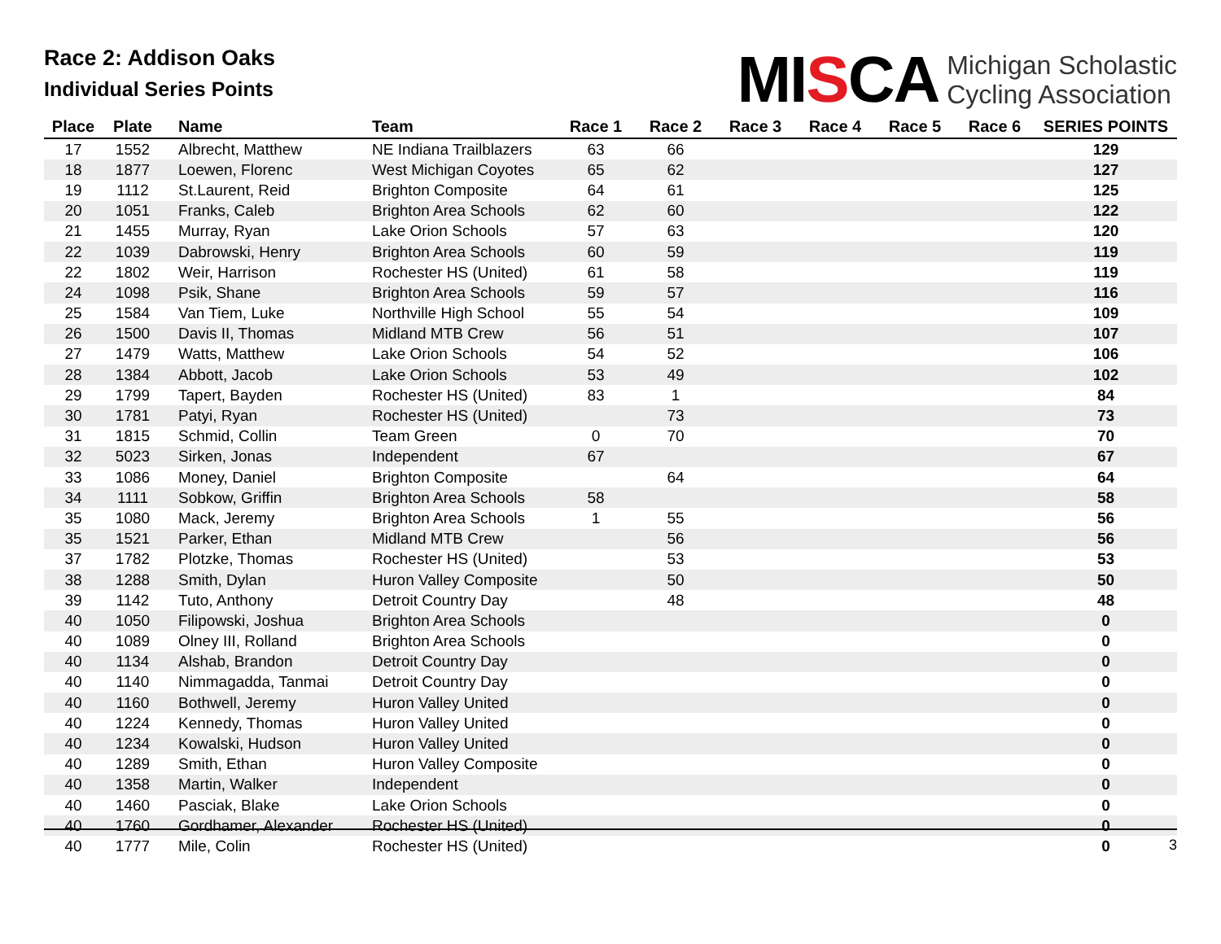Race 2: Addison Oaks
Individual Series Points
MISCA
Michigan Scholastic
Cycling Association
| Place | Plate | Name | Team | Race 1 | Race 2 | Race 3 | Race 4 | Race 5 | Race 6 | SERIES POINTS |
| --- | --- | --- | --- | --- | --- | --- | --- | --- | --- | --- |
| 17 | 1552 | Albrecht, Matthew | NE Indiana Trailblazers | 63 | 66 | | | | | 129 |
| 18 | 1877 | Loewen, Florenc | West Michigan Coyotes | 65 | 62 | | | | | 127 |
| 19 | 1112 | St.Laurent, Reid | Brighton Composite | 64 | 61 | | | | | 125 |
| 20 | 1051 | Franks, Caleb | Brighton Area Schools | 62 | 60 | | | | | 122 |
| 21 | 1455 | Murray, Ryan | Lake Orion Schools | 57 | 63 | | | | | 120 |
| 22 | 1039 | Dabrowski, Henry | Brighton Area Schools | 60 | 59 | | | | | 119 |
| 22 | 1802 | Weir, Harrison | Rochester HS (United) | 61 | 58 | | | | | 119 |
| 24 | 1098 | Psik, Shane | Brighton Area Schools | 59 | 57 | | | | | 116 |
| 25 | 1584 | Van Tiem, Luke | Northville High School | 55 | 54 | | | | | 109 |
| 26 | 1500 | Davis II, Thomas | Midland MTB Crew | 56 | 51 | | | | | 107 |
| 27 | 1479 | Watts, Matthew | Lake Orion Schools | 54 | 52 | | | | | 106 |
| 28 | 1384 | Abbott, Jacob | Lake Orion Schools | 53 | 49 | | | | | 102 |
| 29 | 1799 | Tapert, Bayden | Rochester HS (United) | 83 | 1 | | | | | 84 |
| 30 | 1781 | Patyi, Ryan | Rochester HS (United) | | 73 | | | | | 73 |
| 31 | 1815 | Schmid, Collin | Team Green | 0 | 70 | | | | | 70 |
| 32 | 5023 | Sirken, Jonas | Independent | 67 | | | | | | 67 |
| 33 | 1086 | Money, Daniel | Brighton Composite | | 64 | | | | | 64 |
| 34 | 1111 | Sobkow, Griffin | Brighton Area Schools | 58 | | | | | | 58 |
| 35 | 1080 | Mack, Jeremy | Brighton Area Schools | 1 | 55 | | | | | 56 |
| 35 | 1521 | Parker, Ethan | Midland MTB Crew | | 56 | | | | | 56 |
| 37 | 1782 | Plotzke, Thomas | Rochester HS (United) | | 53 | | | | | 53 |
| 38 | 1288 | Smith, Dylan | Huron Valley Composite | | 50 | | | | | 50 |
| 39 | 1142 | Tuto, Anthony | Detroit Country Day | | 48 | | | | | 48 |
| 40 | 1050 | Filipowski, Joshua | Brighton Area Schools | | | | | | | 0 |
| 40 | 1089 | Olney III, Rolland | Brighton Area Schools | | | | | | | 0 |
| 40 | 1134 | Alshab, Brandon | Detroit Country Day | | | | | | | 0 |
| 40 | 1140 | Nimmagadda, Tanmai | Detroit Country Day | | | | | | | 0 |
| 40 | 1160 | Bothwell, Jeremy | Huron Valley United | | | | | | | 0 |
| 40 | 1224 | Kennedy, Thomas | Huron Valley United | | | | | | | 0 |
| 40 | 1234 | Kowalski, Hudson | Huron Valley United | | | | | | | 0 |
| 40 | 1289 | Smith, Ethan | Huron Valley Composite | | | | | | | 0 |
| 40 | 1358 | Martin, Walker | Independent | | | | | | | 0 |
| 40 | 1460 | Pasciak, Blake | Lake Orion Schools | | | | | | | 0 |
| 40 | 1760 | Gordhamer, Alexander | Rochester HS (United) | | | | | | | 0 |
| 40 | 1777 | Mile, Colin | Rochester HS (United) | | | | | | | 0 |
3